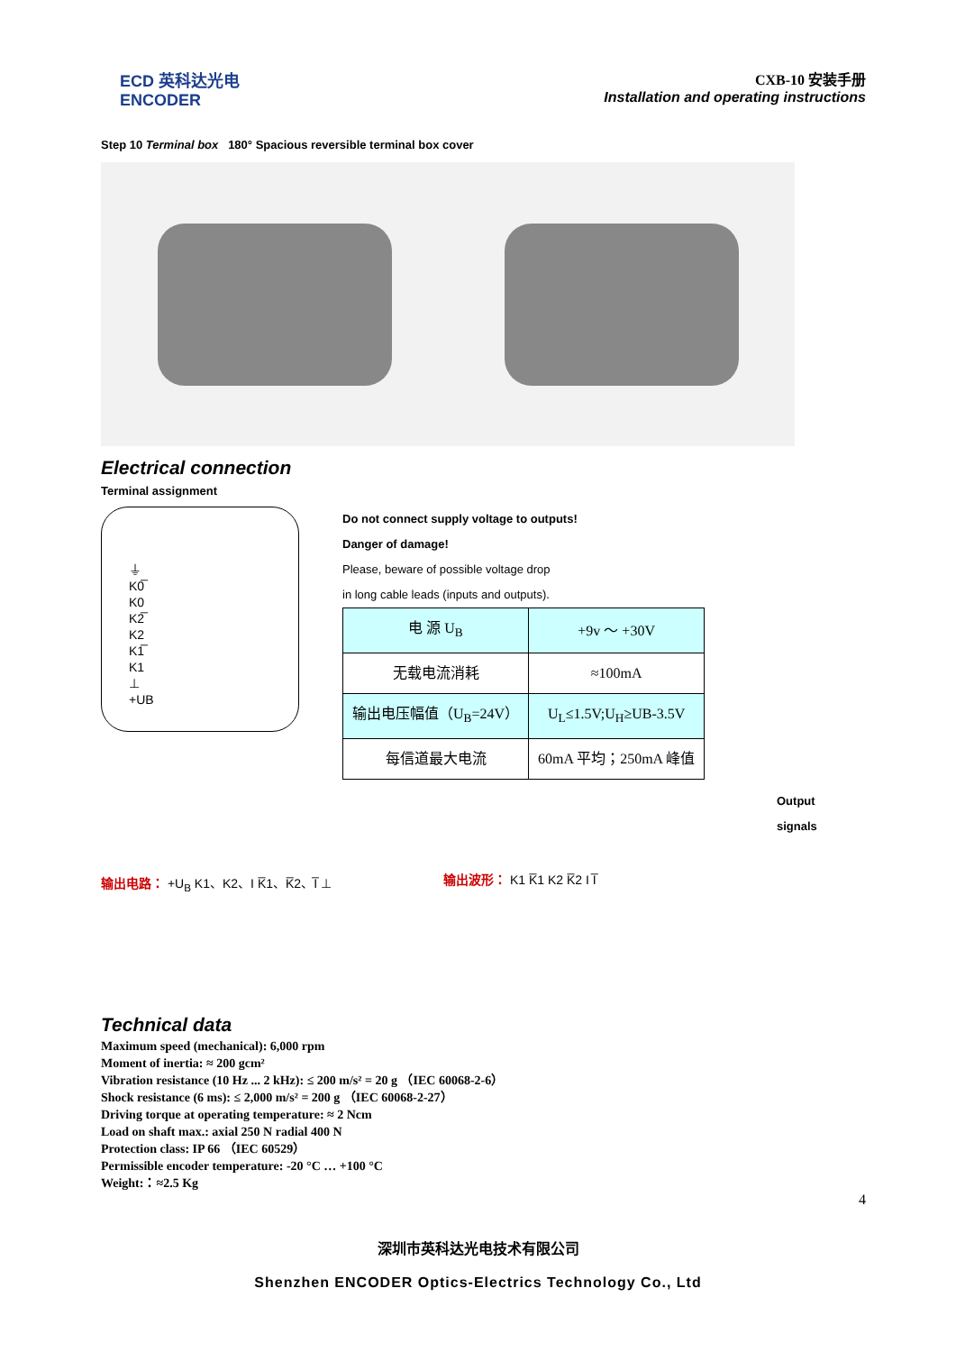ECD 英科达光电
ENCODER
CXB-10 安装手册
Installation and operating instructions
Step 10 Terminal box 180° Spacious reversible terminal box cover
Electrical connection
Terminal assignment
⏚
K0̅
K0
K2̅
K2
K1̅
K1
⊥
+UB
Do not connect supply voltage to outputs!
Danger of damage!
Please, beware of possible voltage drop
in long cable leads (inputs and outputs).
| 电 源 U<sub>B</sub> | +9v ～ +30V |
| 无载电流消耗 | ≈100mA |
| 输出电压幅值（U<sub>B</sub>=24V） | U<sub>L</sub>≤1.5V;U<sub>H</sub>≥UB-3.5V |
| 每信道最大电流 | 60mA 平均；250mA 峰值 |
输出电路： +U<sub>B</sub> K1、K2、I K̅1、K̅2、I̅ ⊥ 输出波形： K1 K̅1 K2 K̅2 I I̅
Output
signals
Technical data
Maximum speed (mechanical): 6,000 rpm
Moment of inertia: ≈ 200 gcm²
Vibration resistance (10 Hz ... 2 kHz): ≤ 200 m/s² = 20 g （IEC 60068-2-6）
Shock resistance (6 ms): ≤ 2,000 m/s² = 200 g （IEC 60068-2-27）
Driving torque at operating temperature: ≈ 2 Ncm
Load on shaft max.: axial 250 N radial 400 N
Protection class: IP 66 （IEC 60529）
Permissible encoder temperature: -20 °C … +100 °C
Weight:：≈2.5 Kg
4
深圳市英科达光电技术有限公司
Shenzhen ENCODER Optics-Electrics Technology Co., Ltd